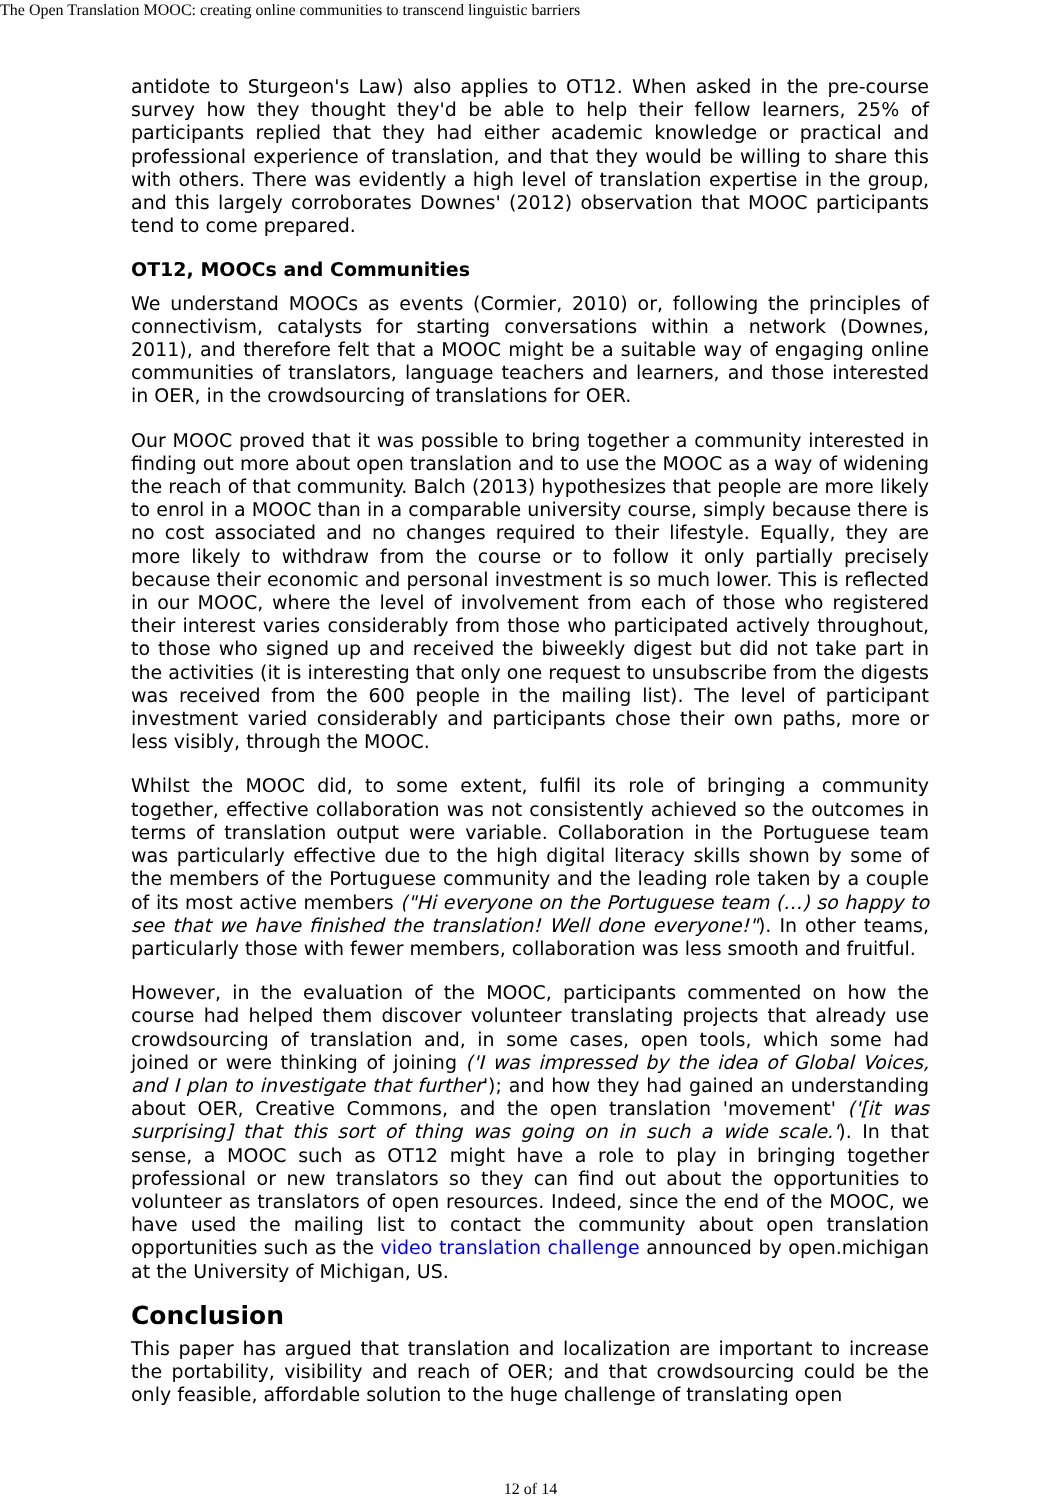The Open Translation MOOC: creating online communities to transcend linguistic barriers
antidote to Sturgeon's Law) also applies to OT12. When asked in the pre-course survey how they thought they'd be able to help their fellow learners, 25% of participants replied that they had either academic knowledge or practical and professional experience of translation, and that they would be willing to share this with others. There was evidently a high level of translation expertise in the group, and this largely corroborates Downes' (2012) observation that MOOC participants tend to come prepared.
OT12, MOOCs and Communities
We understand MOOCs as events (Cormier, 2010) or, following the principles of connectivism, catalysts for starting conversations within a network (Downes, 2011), and therefore felt that a MOOC might be a suitable way of engaging online communities of translators, language teachers and learners, and those interested in OER, in the crowdsourcing of translations for OER.
Our MOOC proved that it was possible to bring together a community interested in finding out more about open translation and to use the MOOC as a way of widening the reach of that community. Balch (2013) hypothesizes that people are more likely to enrol in a MOOC than in a comparable university course, simply because there is no cost associated and no changes required to their lifestyle. Equally, they are more likely to withdraw from the course or to follow it only partially precisely because their economic and personal investment is so much lower. This is reflected in our MOOC, where the level of involvement from each of those who registered their interest varies considerably from those who participated actively throughout, to those who signed up and received the biweekly digest but did not take part in the activities (it is interesting that only one request to unsubscribe from the digests was received from the 600 people in the mailing list). The level of participant investment varied considerably and participants chose their own paths, more or less visibly, through the MOOC.
Whilst the MOOC did, to some extent, fulfil its role of bringing a community together, effective collaboration was not consistently achieved so the outcomes in terms of translation output were variable. Collaboration in the Portuguese team was particularly effective due to the high digital literacy skills shown by some of the members of the Portuguese community and the leading role taken by a couple of its most active members ("Hi everyone on the Portuguese team (…) so happy to see that we have finished the translation! Well done everyone!"). In other teams, particularly those with fewer members, collaboration was less smooth and fruitful.
However, in the evaluation of the MOOC, participants commented on how the course had helped them discover volunteer translating projects that already use crowdsourcing of translation and, in some cases, open tools, which some had joined or were thinking of joining ('I was impressed by the idea of Global Voices, and I plan to investigate that further'); and how they had gained an understanding about OER, Creative Commons, and the open translation 'movement' ('[it was surprising] that this sort of thing was going on in such a wide scale.'). In that sense, a MOOC such as OT12 might have a role to play in bringing together professional or new translators so they can find out about the opportunities to volunteer as translators of open resources. Indeed, since the end of the MOOC, we have used the mailing list to contact the community about open translation opportunities such as the video translation challenge announced by open.michigan at the University of Michigan, US.
Conclusion
This paper has argued that translation and localization are important to increase the portability, visibility and reach of OER; and that crowdsourcing could be the only feasible, affordable solution to the huge challenge of translating open
12 of 14